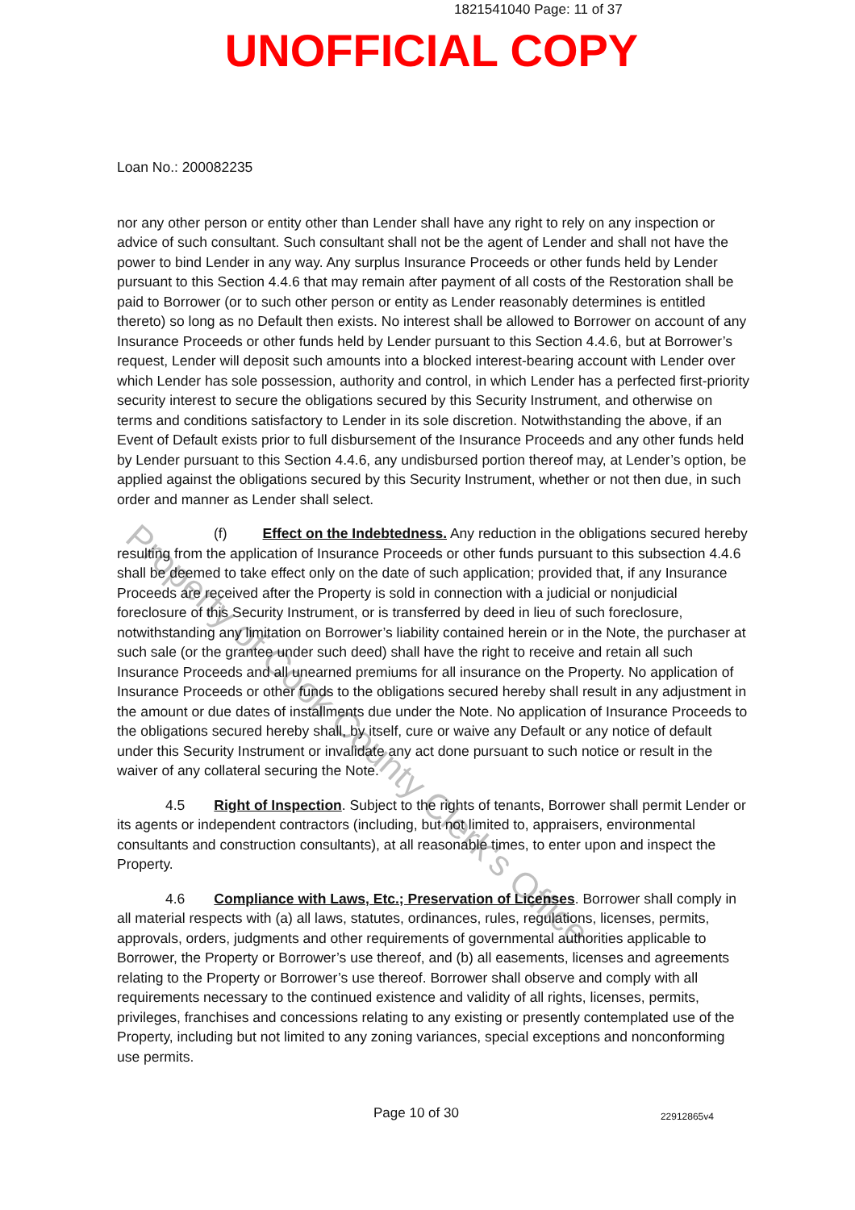1821541040 Page: 11 of 37
UNOFFICIAL COPY
Property of Cook County Clerk's Office
Loan No.: 200082235
nor any other person or entity other than Lender shall have any right to rely on any inspection or advice of such consultant. Such consultant shall not be the agent of Lender and shall not have the power to bind Lender in any way. Any surplus Insurance Proceeds or other funds held by Lender pursuant to this Section 4.4.6 that may remain after payment of all costs of the Restoration shall be paid to Borrower (or to such other person or entity as Lender reasonably determines is entitled thereto) so long as no Default then exists. No interest shall be allowed to Borrower on account of any Insurance Proceeds or other funds held by Lender pursuant to this Section 4.4.6, but at Borrower’s request, Lender will deposit such amounts into a blocked interest-bearing account with Lender over which Lender has sole possession, authority and control, in which Lender has a perfected first-priority security interest to secure the obligations secured by this Security Instrument, and otherwise on terms and conditions satisfactory to Lender in its sole discretion. Notwithstanding the above, if an Event of Default exists prior to full disbursement of the Insurance Proceeds and any other funds held by Lender pursuant to this Section 4.4.6, any undisbursed portion thereof may, at Lender’s option, be applied against the obligations secured by this Security Instrument, whether or not then due, in such order and manner as Lender shall select.
(f) Effect on the Indebtedness. Any reduction in the obligations secured hereby resulting from the application of Insurance Proceeds or other funds pursuant to this subsection 4.4.6 shall be deemed to take effect only on the date of such application; provided that, if any Insurance Proceeds are received after the Property is sold in connection with a judicial or nonjudicial foreclosure of this Security Instrument, or is transferred by deed in lieu of such foreclosure, notwithstanding any limitation on Borrower’s liability contained herein or in the Note, the purchaser at such sale (or the grantee under such deed) shall have the right to receive and retain all such Insurance Proceeds and all unearned premiums for all insurance on the Property. No application of Insurance Proceeds or other funds to the obligations secured hereby shall result in any adjustment in the amount or due dates of installments due under the Note. No application of Insurance Proceeds to the obligations secured hereby shall, by itself, cure or waive any Default or any notice of default under this Security Instrument or invalidate any act done pursuant to such notice or result in the waiver of any collateral securing the Note.
4.5 Right of Inspection. Subject to the rights of tenants, Borrower shall permit Lender or its agents or independent contractors (including, but not limited to, appraisers, environmental consultants and construction consultants), at all reasonable times, to enter upon and inspect the Property.
4.6 Compliance with Laws, Etc.; Preservation of Licenses. Borrower shall comply in all material respects with (a) all laws, statutes, ordinances, rules, regulations, licenses, permits, approvals, orders, judgments and other requirements of governmental authorities applicable to Borrower, the Property or Borrower’s use thereof, and (b) all easements, licenses and agreements relating to the Property or Borrower’s use thereof. Borrower shall observe and comply with all requirements necessary to the continued existence and validity of all rights, licenses, permits, privileges, franchises and concessions relating to any existing or presently contemplated use of the Property, including but not limited to any zoning variances, special exceptions and nonconforming use permits.
Page 10 of 30 22912865v4